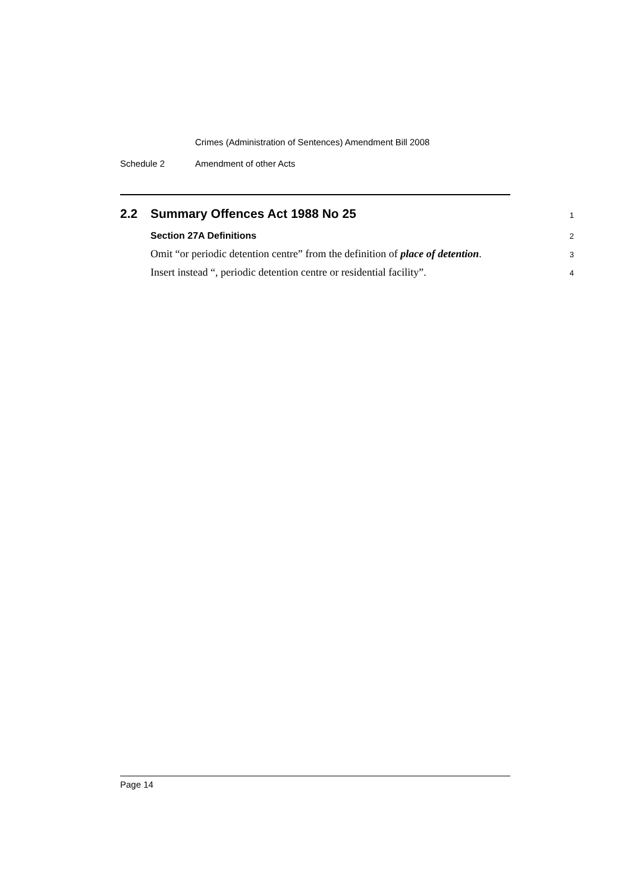Crimes (Administration of Sentences) Amendment Bill 2008
Schedule 2 Amendment of other Acts
2.2 Summary Offences Act 1988 No 25
1
Section 27A Definitions
2
Omit “or periodic detention centre” from the definition of place of detention.
3
Insert instead “, periodic detention centre or residential facility”.
4
Page 14